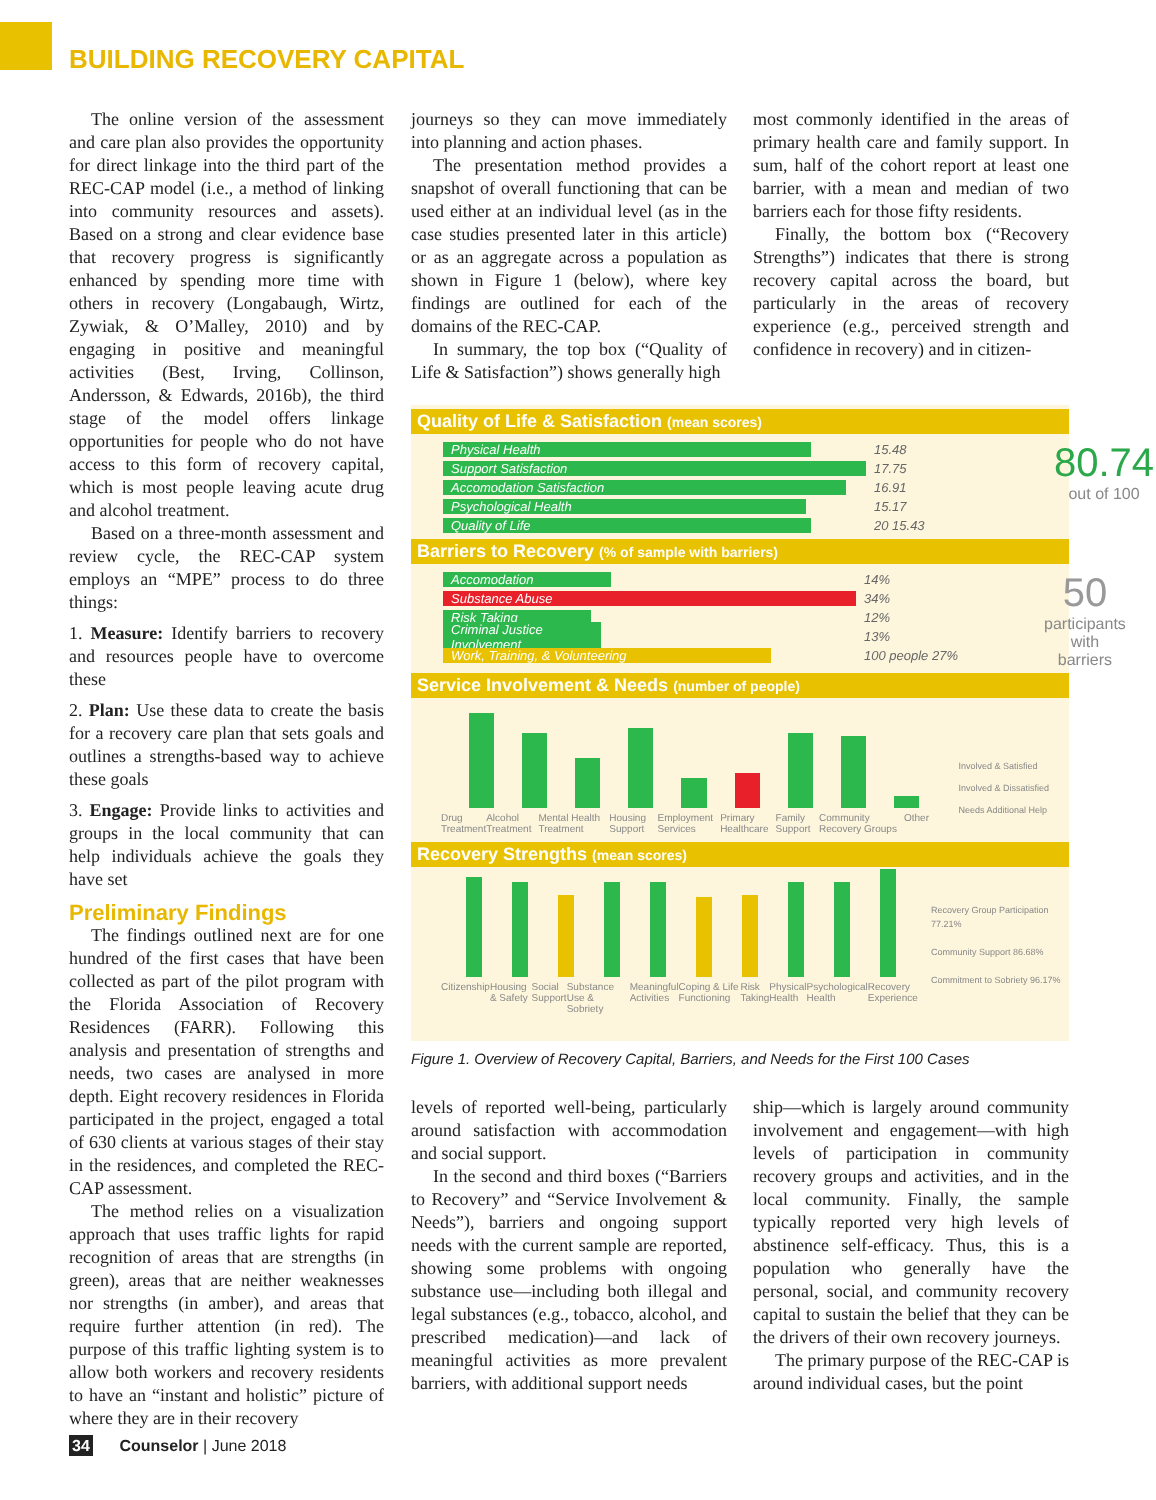BUILDING RECOVERY CAPITAL
The online version of the assessment and care plan also provides the opportunity for direct linkage into the third part of the REC-CAP model (i.e., a method of linking into community resources and assets). Based on a strong and clear evidence base that recovery progress is significantly enhanced by spending more time with others in recovery (Longabaugh, Wirtz, Zywiak, & O’Malley, 2010) and by engaging in positive and meaningful activities (Best, Irving, Collinson, Andersson, & Edwards, 2016b), the third stage of the model offers linkage opportunities for people who do not have access to this form of recovery capital, which is most people leaving acute drug and alcohol treatment.
Based on a three-month assessment and review cycle, the REC-CAP system employs an “MPE” process to do three things:
1. Measure: Identify barriers to recovery and resources people have to overcome these
2. Plan: Use these data to create the basis for a recovery care plan that sets goals and outlines a strengths-based way to achieve these goals
3. Engage: Provide links to activities and groups in the local community that can help individuals achieve the goals they have set
Preliminary Findings
The findings outlined next are for one hundred of the first cases that have been collected as part of the pilot program with the Florida Association of Recovery Residences (FARR). Following this analysis and presentation of strengths and needs, two cases are analysed in more depth. Eight recovery residences in Florida participated in the project, engaged a total of 630 clients at various stages of their stay in the residences, and completed the REC-CAP assessment.
The method relies on a visualization approach that uses traffic lights for rapid recognition of areas that are strengths (in green), areas that are neither weaknesses nor strengths (in amber), and areas that require further attention (in red). The purpose of this traffic lighting system is to allow both workers and recovery residents to have an “instant and holistic” picture of where they are in their recovery
journeys so they can move immediately into planning and action phases.
The presentation method provides a snapshot of overall functioning that can be used either at an individual level (as in the case studies presented later in this article) or as an aggregate across a population as shown in Figure 1 (below), where key findings are outlined for each of the domains of the REC-CAP.
In summary, the top box (“Quality of Life & Satisfaction”) shows generally high
most commonly identified in the areas of primary health care and family support. In sum, half of the cohort report at least one barrier, with a mean and median of two barriers each for those fifty residents.
Finally, the bottom box (“Recovery Strengths”) indicates that there is strong recovery capital across the board, but particularly in the areas of recovery experience (e.g., perceived strength and confidence in recovery) and in citizen-
Quality of Life & Satisfaction (mean scores)
Physical Health 15.48
Support Satisfaction 17.75
Accomodation Satisfaction 16.91
Psychological Health 15.17
Quality of Life 20 15.43
80.74
out of 100
Barriers to Recovery (% of sample with barriers)
Accomodation 14%
Substance Abuse 34%
Risk Taking 12%
Criminal Justice Involvement 13%
Work, Training, & Volunteering 100 people 27%
50
participants with barriers
Service Involvement & Needs (number of people)
Drug Treatment Alcohol Treatment Mental Health Treatment Housing Support Employment Services Primary Healthcare Family Support Community Recovery Groups Other
Involved & Satisfied
Involved & Dissatisfied
Needs Additional Help
Recovery Strengths (mean scores)
Citizenship Housing & Safety Social Support Substance Use & Sobriety Meaningful Activities Coping & Life Functioning Risk Taking Physical Health Psychological Health Recovery Experience
Recovery Group Participation 77.21%
Community Support 86.68%
Commitment to Sobriety 96.17%
Figure 1. Overview of Recovery Capital, Barriers, and Needs for the First 100 Cases
levels of reported well-being, particularly around satisfaction with accommodation and social support.
In the second and third boxes (“Barriers to Recovery” and “Service Involvement & Needs”), barriers and ongoing support needs with the current sample are reported, showing some problems with ongoing substance use—including both illegal and legal substances (e.g., tobacco, alcohol, and prescribed medication)—and lack of meaningful activities as more prevalent barriers, with additional support needs
ship—which is largely around community involvement and engagement—with high levels of participation in community recovery groups and activities, and in the local community. Finally, the sample typically reported very high levels of abstinence self-efficacy. Thus, this is a population who generally have the personal, social, and community recovery capital to sustain the belief that they can be the drivers of their own recovery journeys.
The primary purpose of the REC-CAP is around individual cases, but the point
34 Counselor | June 2018